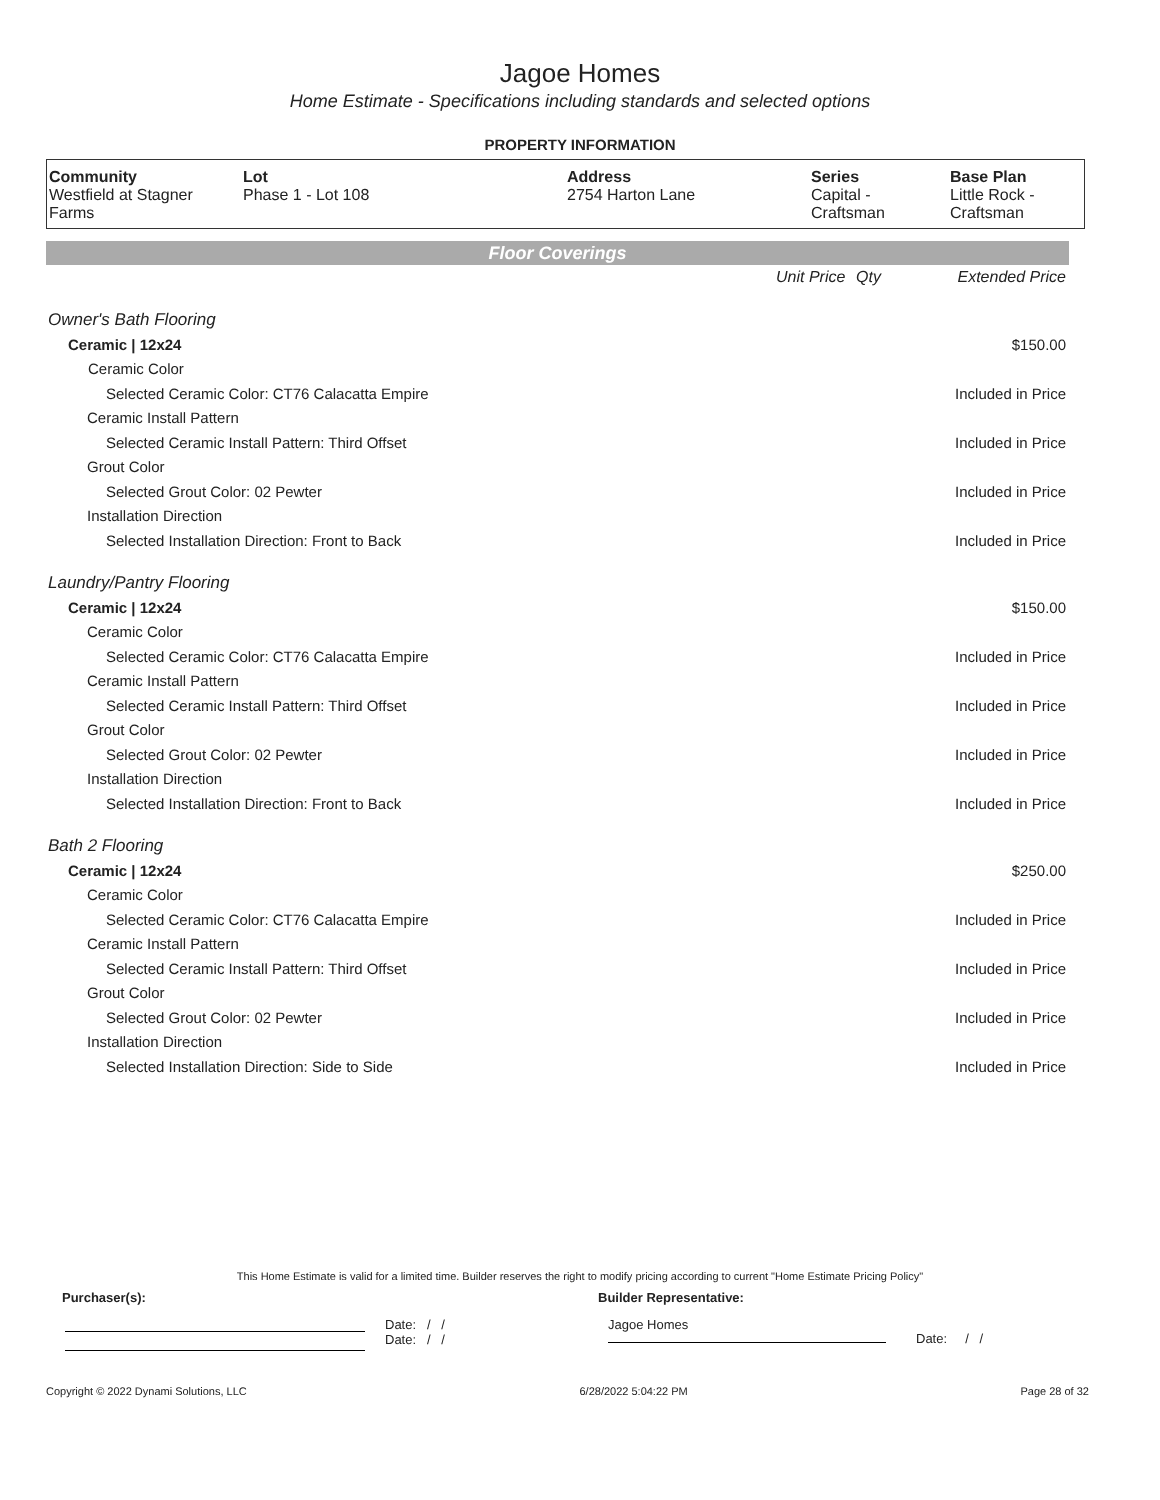Jagoe Homes
Home Estimate - Specifications including standards and selected options
PROPERTY INFORMATION
| Community Westfield at Stagner Farms | Lot Phase 1 - Lot 108 | Address 2754 Harton Lane | Series Capital - Craftsman | Base Plan Little Rock - Craftsman |
Floor Coverings
| | Unit Price | Qty | Extended Price |
| Owner's Bath Flooring | | | |
| Ceramic / 12x24 | | | $150.00 |
| Ceramic Color | | | |
| Selected Ceramic Color: CT76 Calacatta Empire | | | Included in Price |
| Ceramic Install Pattern | | | |
| Selected Ceramic Install Pattern: Third Offset | | | Included in Price |
| Grout Color | | | |
| Selected Grout Color: 02 Pewter | | | Included in Price |
| Installation Direction | | | |
| Selected Installation Direction: Front to Back | | | Included in Price |
| Laundry/Pantry Flooring | | | |
| Ceramic / 12x24 | | | $150.00 |
| Ceramic Color | | | |
| Selected Ceramic Color: CT76 Calacatta Empire | | | Included in Price |
| Ceramic Install Pattern | | | |
| Selected Ceramic Install Pattern: Third Offset | | | Included in Price |
| Grout Color | | | |
| Selected Grout Color: 02 Pewter | | | Included in Price |
| Installation Direction | | | |
| Selected Installation Direction: Front to Back | | | Included in Price |
| Bath 2 Flooring | | | |
| Ceramic / 12x24 | | | $250.00 |
| Ceramic Color | | | |
| Selected Ceramic Color: CT76 Calacatta Empire | | | Included in Price |
| Ceramic Install Pattern | | | |
| Selected Ceramic Install Pattern: Third Offset | | | Included in Price |
| Grout Color | | | |
| Selected Grout Color: 02 Pewter | | | Included in Price |
| Installation Direction | | | |
| Selected Installation Direction: Side to Side | | | Included in Price |
This Home Estimate is valid for a limited time. Builder reserves the right to modify pricing according to current "Home Estimate Pricing Policy"
Purchaser(s): Builder Representative:
Date: / /
Date: / /
Jagoe Homes
Date: / /
Copyright © 2022 Dynami Solutions, LLC 6/28/2022 5:04:22 PM Page 28 of 32